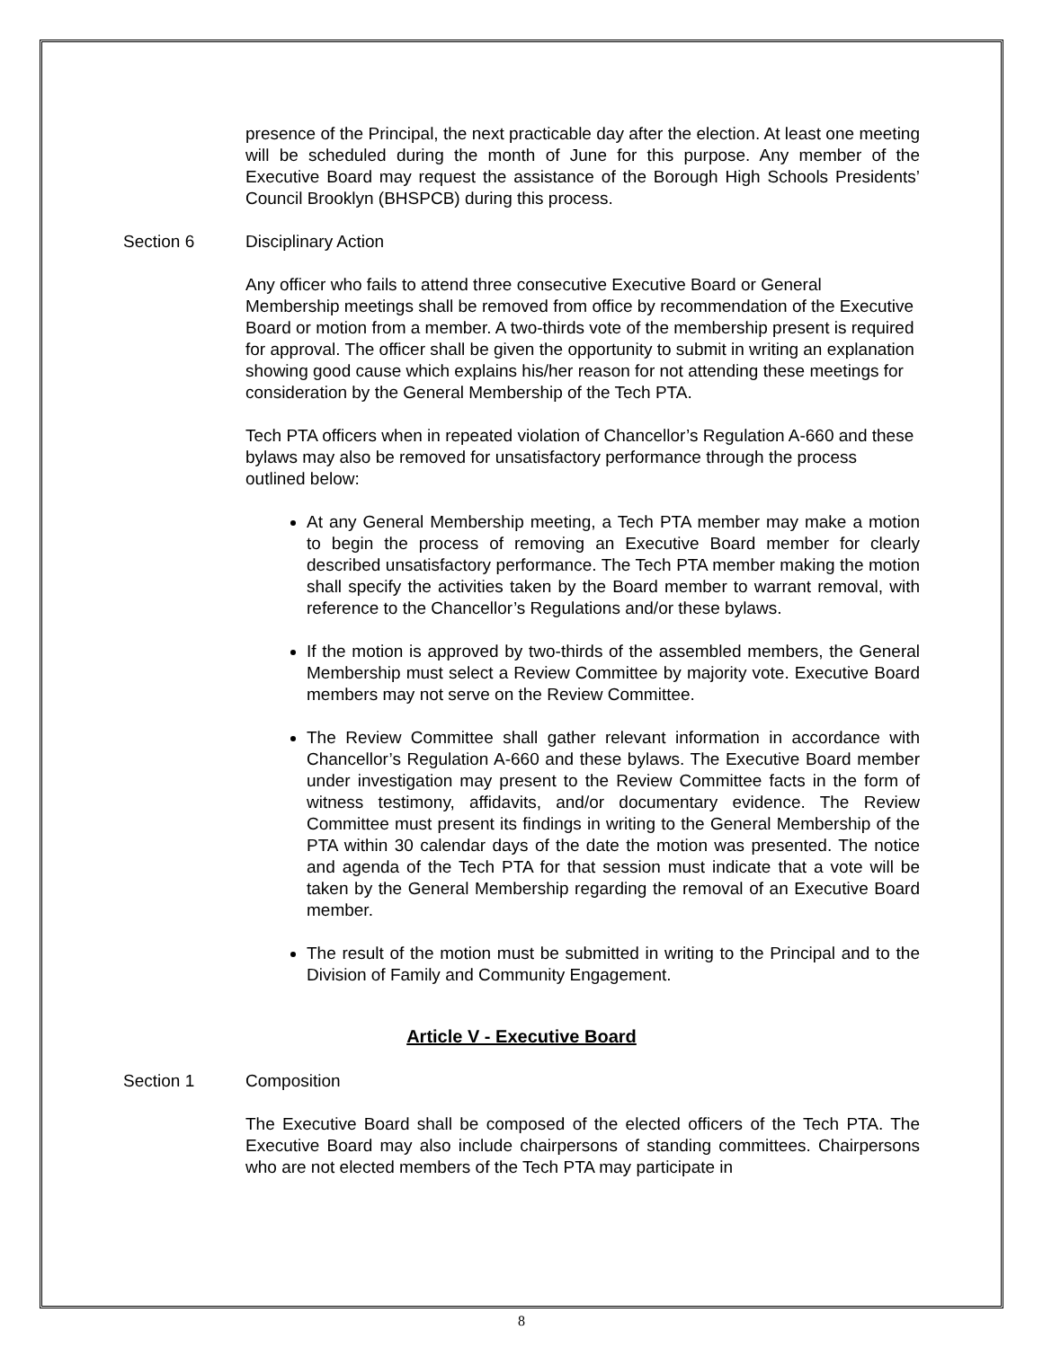presence of the Principal, the next practicable day after the election. At least one meeting will be scheduled during the month of June for this purpose. Any member of the Executive Board may request the assistance of the Borough High Schools Presidents’ Council Brooklyn (BHSPCB) during this process.
Section 6 Disciplinary Action
Any officer who fails to attend three consecutive Executive Board or General Membership meetings shall be removed from office by recommendation of the Executive Board or motion from a member. A two-thirds vote of the membership present is required for approval. The officer shall be given the opportunity to submit in writing an explanation showing good cause which explains his/her reason for not attending these meetings for consideration by the General Membership of the Tech PTA.
Tech PTA officers when in repeated violation of Chancellor’s Regulation A-660 and these bylaws may also be removed for unsatisfactory performance through the process outlined below:
At any General Membership meeting, a Tech PTA member may make a motion to begin the process of removing an Executive Board member for clearly described unsatisfactory performance. The Tech PTA member making the motion shall specify the activities taken by the Board member to warrant removal, with reference to the Chancellor’s Regulations and/or these bylaws.
If the motion is approved by two-thirds of the assembled members, the General Membership must select a Review Committee by majority vote. Executive Board members may not serve on the Review Committee.
The Review Committee shall gather relevant information in accordance with Chancellor’s Regulation A-660 and these bylaws. The Executive Board member under investigation may present to the Review Committee facts in the form of witness testimony, affidavits, and/or documentary evidence. The Review Committee must present its findings in writing to the General Membership of the PTA within 30 calendar days of the date the motion was presented. The notice and agenda of the Tech PTA for that session must indicate that a vote will be taken by the General Membership regarding the removal of an Executive Board member.
The result of the motion must be submitted in writing to the Principal and to the Division of Family and Community Engagement.
Article V - Executive Board
Section 1 Composition
The Executive Board shall be composed of the elected officers of the Tech PTA. The Executive Board may also include chairpersons of standing committees. Chairpersons who are not elected members of the Tech PTA may participate in
8